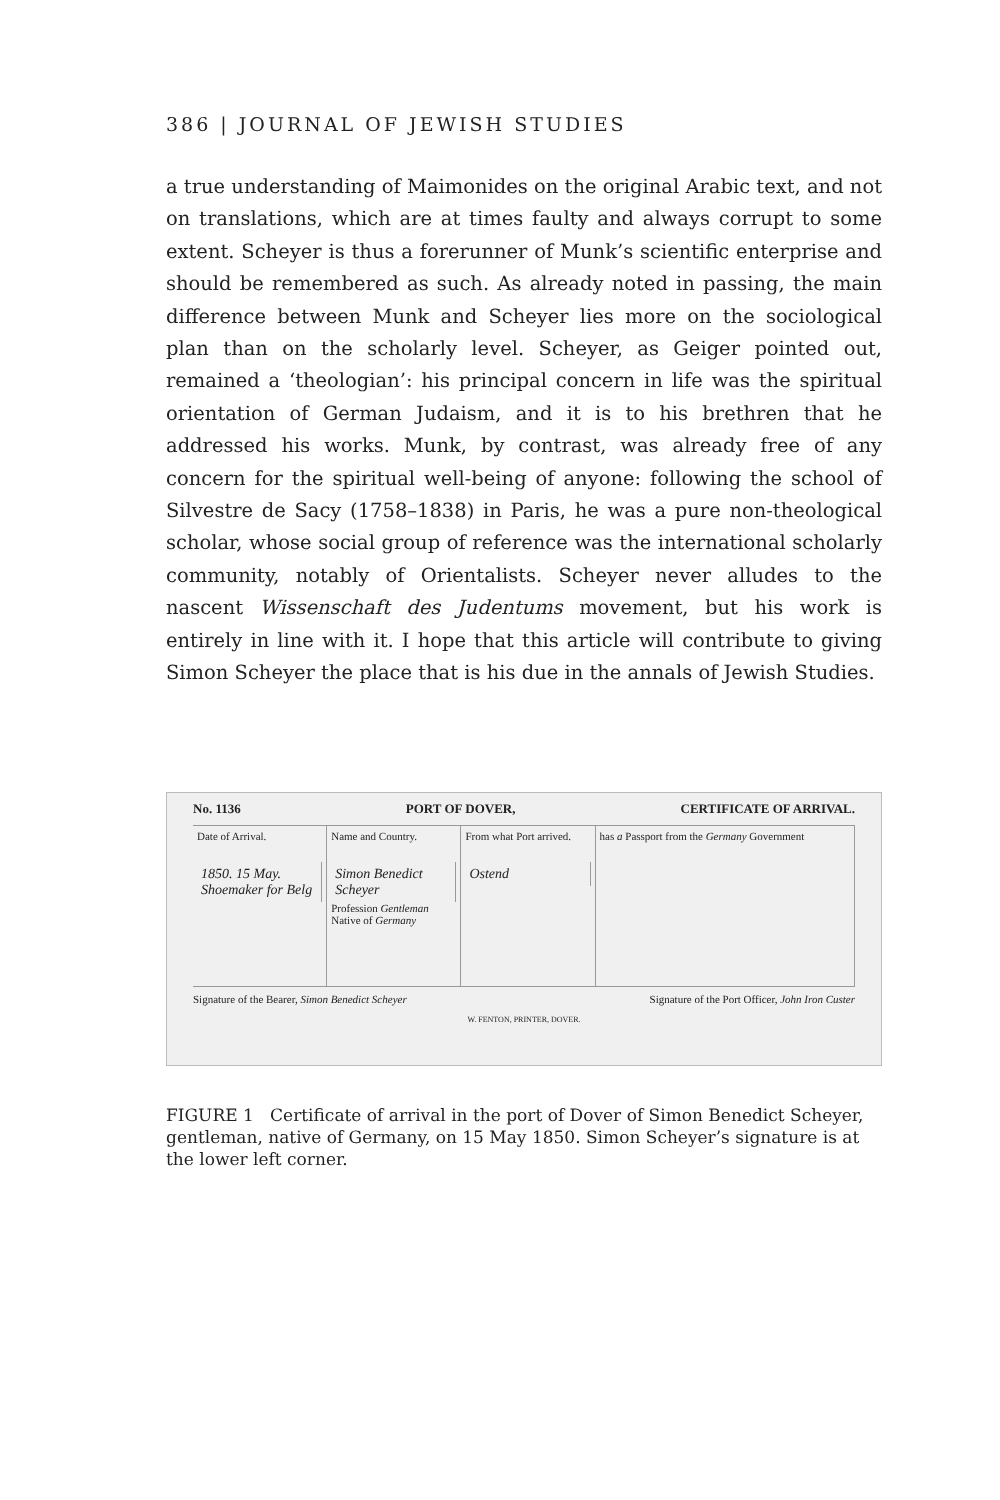386 | JOURNAL OF JEWISH STUDIES
a true understanding of Maimonides on the original Arabic text, and not on translations, which are at times faulty and always corrupt to some extent. Scheyer is thus a forerunner of Munk’s scientific enterprise and should be remembered as such. As already noted in passing, the main difference between Munk and Scheyer lies more on the sociological plan than on the scholarly level. Scheyer, as Geiger pointed out, remained a ‘theologian’: his principal concern in life was the spiritual orientation of German Judaism, and it is to his brethren that he addressed his works. Munk, by contrast, was already free of any concern for the spiritual well-being of anyone: following the school of Silvestre de Sacy (1758–1838) in Paris, he was a pure non-theological scholar, whose social group of reference was the international scholarly community, notably of Orientalists. Scheyer never alludes to the nascent Wissenschaft des Judentums movement, but his work is entirely in line with it. I hope that this article will contribute to giving Simon Scheyer the place that is his due in the annals of Jewish Studies.
No. 1136 PORT OF DOVER, CERTIFICATE OF ARRIVAL.
Date of Arrival.
1850. 15 May. Shoemaker for Belg
Name and Country.
Simon Benedict Scheyer
Profession Gentleman
Native of Germany
From what Port arrived.
Ostend
has a Passport from the Germany Government
Signature of the Bearer, Simon Benedict Scheyer Signature of the Port Officer, John Iron Custer
W. FENTON, PRINTER, DOVER.
FIGURE 1 Certificate of arrival in the port of Dover of Simon Benedict Scheyer, gentleman, native of Germany, on 15 May 1850. Simon Scheyer’s signature is at the lower left corner.